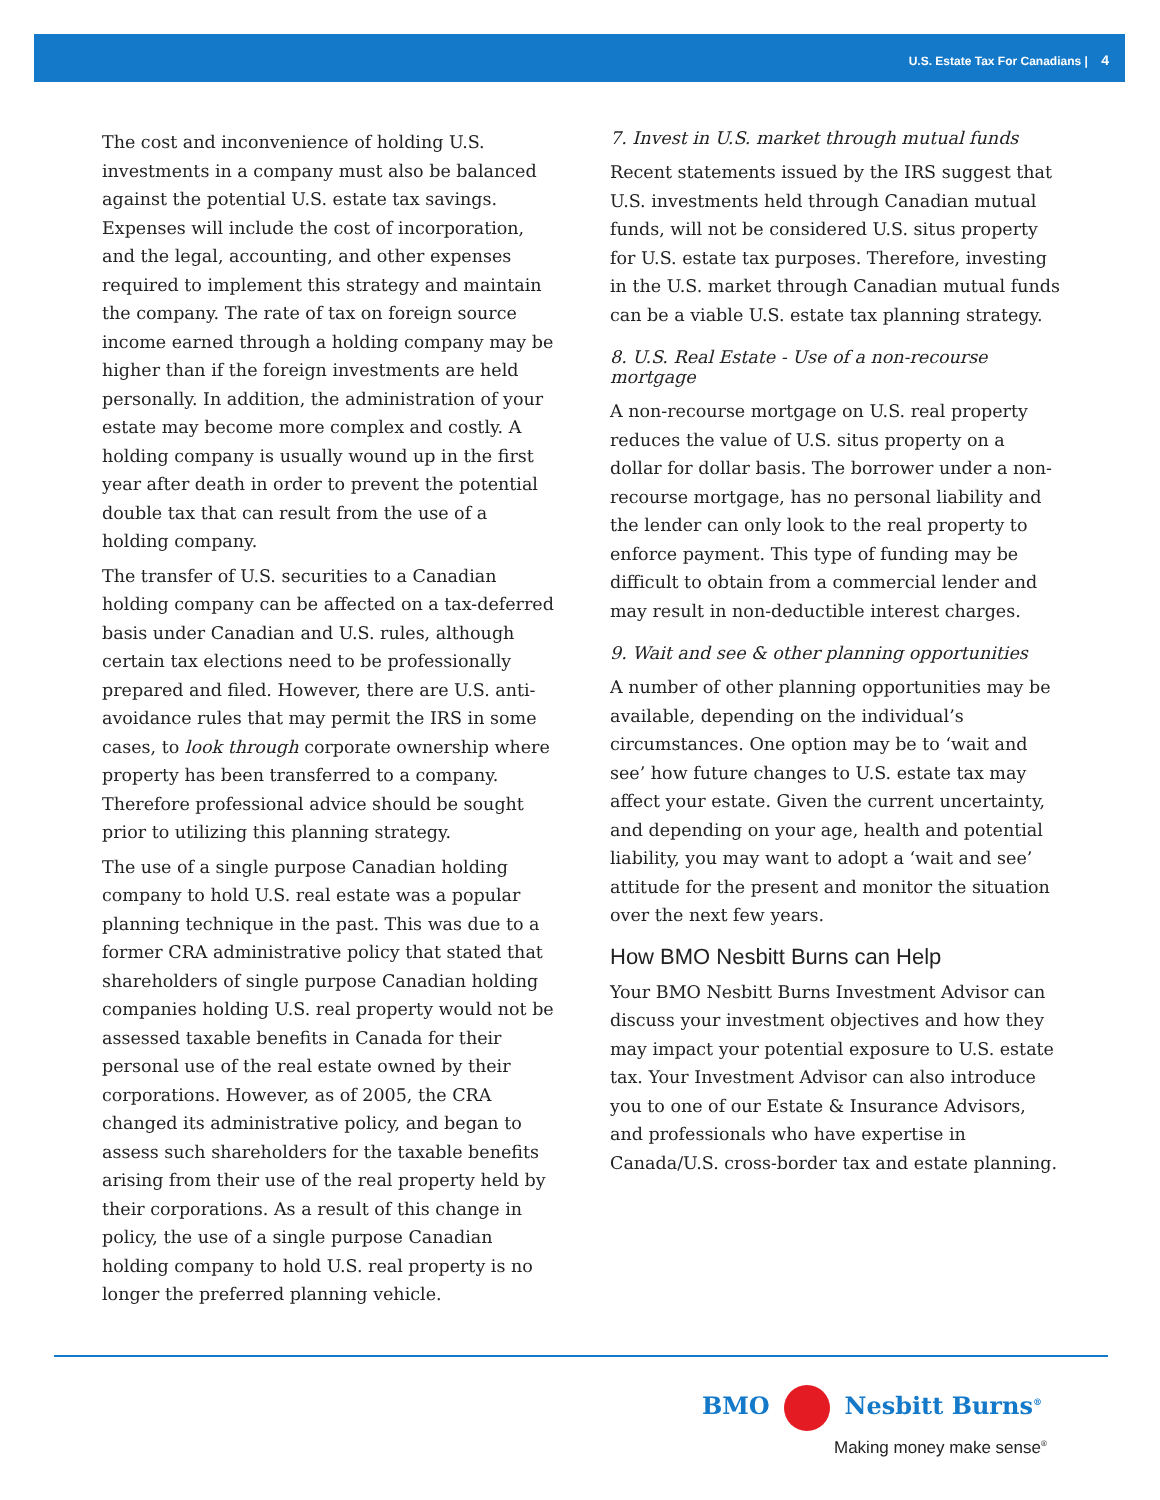U.S. Estate Tax For Canadians | 4
The cost and inconvenience of holding U.S. investments in a company must also be balanced against the potential U.S. estate tax savings. Expenses will include the cost of incorporation, and the legal, accounting, and other expenses required to implement this strategy and maintain the company. The rate of tax on foreign source income earned through a holding company may be higher than if the foreign investments are held personally. In addition, the administration of your estate may become more complex and costly. A holding company is usually wound up in the first year after death in order to prevent the potential double tax that can result from the use of a holding company.
The transfer of U.S. securities to a Canadian holding company can be affected on a tax-deferred basis under Canadian and U.S. rules, although certain tax elections need to be professionally prepared and filed. However, there are U.S. anti-avoidance rules that may permit the IRS in some cases, to look through corporate ownership where property has been transferred to a company. Therefore professional advice should be sought prior to utilizing this planning strategy.
The use of a single purpose Canadian holding company to hold U.S. real estate was a popular planning technique in the past. This was due to a former CRA administrative policy that stated that shareholders of single purpose Canadian holding companies holding U.S. real property would not be assessed taxable benefits in Canada for their personal use of the real estate owned by their corporations. However, as of 2005, the CRA changed its administrative policy, and began to assess such shareholders for the taxable benefits arising from their use of the real property held by their corporations. As a result of this change in policy, the use of a single purpose Canadian holding company to hold U.S. real property is no longer the preferred planning vehicle.
7. Invest in U.S. market through mutual funds
Recent statements issued by the IRS suggest that U.S. investments held through Canadian mutual funds, will not be considered U.S. situs property for U.S. estate tax purposes. Therefore, investing in the U.S. market through Canadian mutual funds can be a viable U.S. estate tax planning strategy.
8. U.S. Real Estate - Use of a non-recourse mortgage
A non-recourse mortgage on U.S. real property reduces the value of U.S. situs property on a dollar for dollar basis. The borrower under a non-recourse mortgage, has no personal liability and the lender can only look to the real property to enforce payment. This type of funding may be difficult to obtain from a commercial lender and may result in non-deductible interest charges.
9. Wait and see & other planning opportunities
A number of other planning opportunities may be available, depending on the individual’s circumstances. One option may be to ‘wait and see’ how future changes to U.S. estate tax may affect your estate. Given the current uncertainty, and depending on your age, health and potential liability, you may want to adopt a ‘wait and see’ attitude for the present and monitor the situation over the next few years.
How BMO Nesbitt Burns can Help
Your BMO Nesbitt Burns Investment Advisor can discuss your investment objectives and how they may impact your potential exposure to U.S. estate tax. Your Investment Advisor can also introduce you to one of our Estate & Insurance Advisors, and professionals who have expertise in Canada/U.S. cross-border tax and estate planning.
BMO Nesbitt Burns<sup>®</sup>
Making money make sense<sup>®</sup>